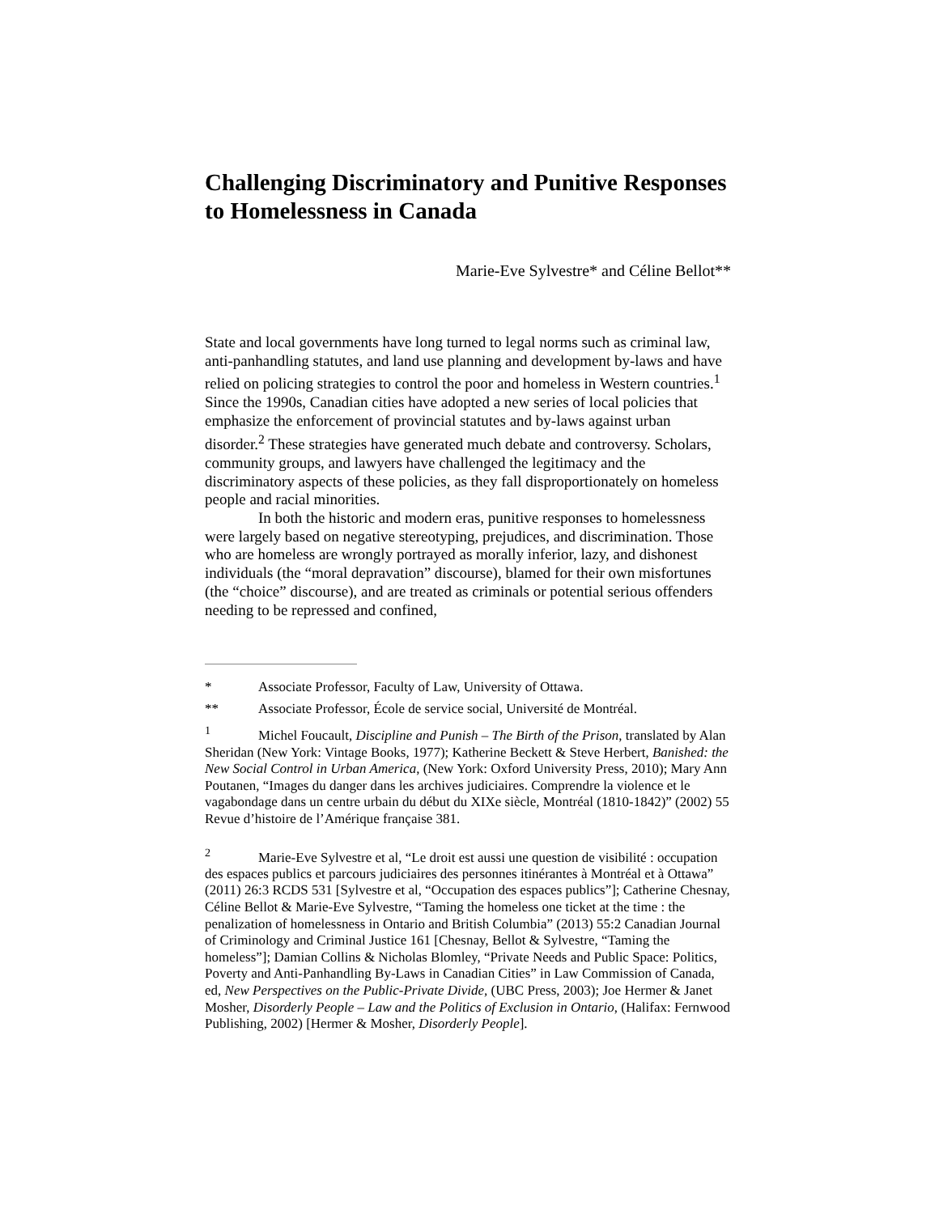Challenging Discriminatory and Punitive Responses to Homelessness in Canada
Marie-Eve Sylvestre* and Céline Bellot**
State and local governments have long turned to legal norms such as criminal law, anti-panhandling statutes, and land use planning and development by-laws and have relied on policing strategies to control the poor and homeless in Western countries.<sup>1</sup> Since the 1990s, Canadian cities have adopted a new series of local policies that emphasize the enforcement of provincial statutes and by-laws against urban disorder.<sup>2</sup> These strategies have generated much debate and controversy. Scholars, community groups, and lawyers have challenged the legitimacy and the discriminatory aspects of these policies, as they fall disproportionately on homeless people and racial minorities.
In both the historic and modern eras, punitive responses to homelessness were largely based on negative stereotyping, prejudices, and discrimination. Those who are homeless are wrongly portrayed as morally inferior, lazy, and dishonest individuals (the “moral depravation” discourse), blamed for their own misfortunes (the “choice” discourse), and are treated as criminals or potential serious offenders needing to be repressed and confined,
* Associate Professor, Faculty of Law, University of Ottawa.
** Associate Professor, École de service social, Université de Montréal.
<sup>1</sup> Michel Foucault, Discipline and Punish – The Birth of the Prison, translated by Alan Sheridan (New York: Vintage Books, 1977); Katherine Beckett & Steve Herbert, Banished: the New Social Control in Urban America, (New York: Oxford University Press, 2010); Mary Ann Poutanen, “Images du danger dans les archives judiciaires. Comprendre la violence et le vagabondage dans un centre urbain du début du XIXe siècle, Montréal (1810-1842)” (2002) 55 Revue d’histoire de l’Amérique française 381.
<sup>2</sup> Marie-Eve Sylvestre et al, “Le droit est aussi une question de visibilité : occupation des espaces publics et parcours judiciaires des personnes itinérantes à Montréal et à Ottawa” (2011) 26:3 RCDS 531 [Sylvestre et al, “Occupation des espaces publics”]; Catherine Chesnay, Céline Bellot & Marie-Eve Sylvestre, “Taming the homeless one ticket at the time : the penalization of homelessness in Ontario and British Columbia” (2013) 55:2 Canadian Journal of Criminology and Criminal Justice 161 [Chesnay, Bellot & Sylvestre, “Taming the homeless”]; Damian Collins & Nicholas Blomley, “Private Needs and Public Space: Politics, Poverty and Anti-Panhandling By-Laws in Canadian Cities” in Law Commission of Canada, ed, New Perspectives on the Public-Private Divide, (UBC Press, 2003); Joe Hermer & Janet Mosher, Disorderly People – Law and the Politics of Exclusion in Ontario, (Halifax: Fernwood Publishing, 2002) [Hermer & Mosher, Disorderly People].